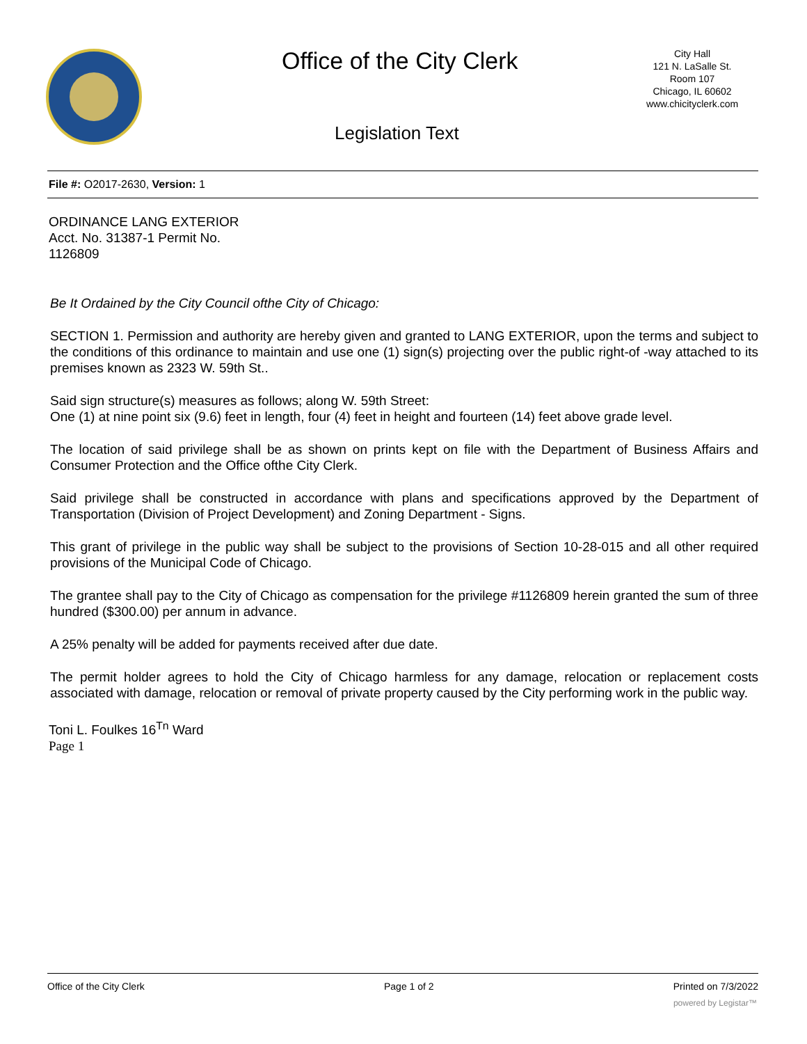Office of the City Clerk
City Hall
121 N. LaSalle St.
Room 107
Chicago, IL 60602
www.chicityclerk.com
Legislation Text
File #: O2017-2630, Version: 1
ORDINANCE LANG EXTERIOR
Acct. No. 31387-1 Permit No.
1126809
Be It Ordained by the City Council ofthe City of Chicago:
SECTION 1. Permission and authority are hereby given and granted to LANG EXTERIOR, upon the terms and subject to the conditions of this ordinance to maintain and use one (1) sign(s) projecting over the public right-of -way attached to its premises known as 2323 W. 59th St..
Said sign structure(s) measures as follows; along W. 59th Street:
One (1) at nine point six (9.6) feet in length, four (4) feet in height and fourteen (14) feet above grade level.
The location of said privilege shall be as shown on prints kept on file with the Department of Business Affairs and Consumer Protection and the Office ofthe City Clerk.
Said privilege shall be constructed in accordance with plans and specifications approved by the Department of Transportation (Division of Project Development) and Zoning Department - Signs.
This grant of privilege in the public way shall be subject to the provisions of Section 10-28-015 and all other required provisions of the Municipal Code of Chicago.
The grantee shall pay to the City of Chicago as compensation for the privilege #1126809 herein granted the sum of three hundred ($300.00) per annum in advance.
A 25% penalty will be added for payments received after due date.
The permit holder agrees to hold the City of Chicago harmless for any damage, relocation or replacement costs associated with damage, relocation or removal of private property caused by the City performing work in the public way.
Toni L. Foulkes 16<sup>Tn</sup> Ward
Page 1
Office of the City Clerk Page 1 of 2 Printed on 7/3/2022
powered by Legistar™